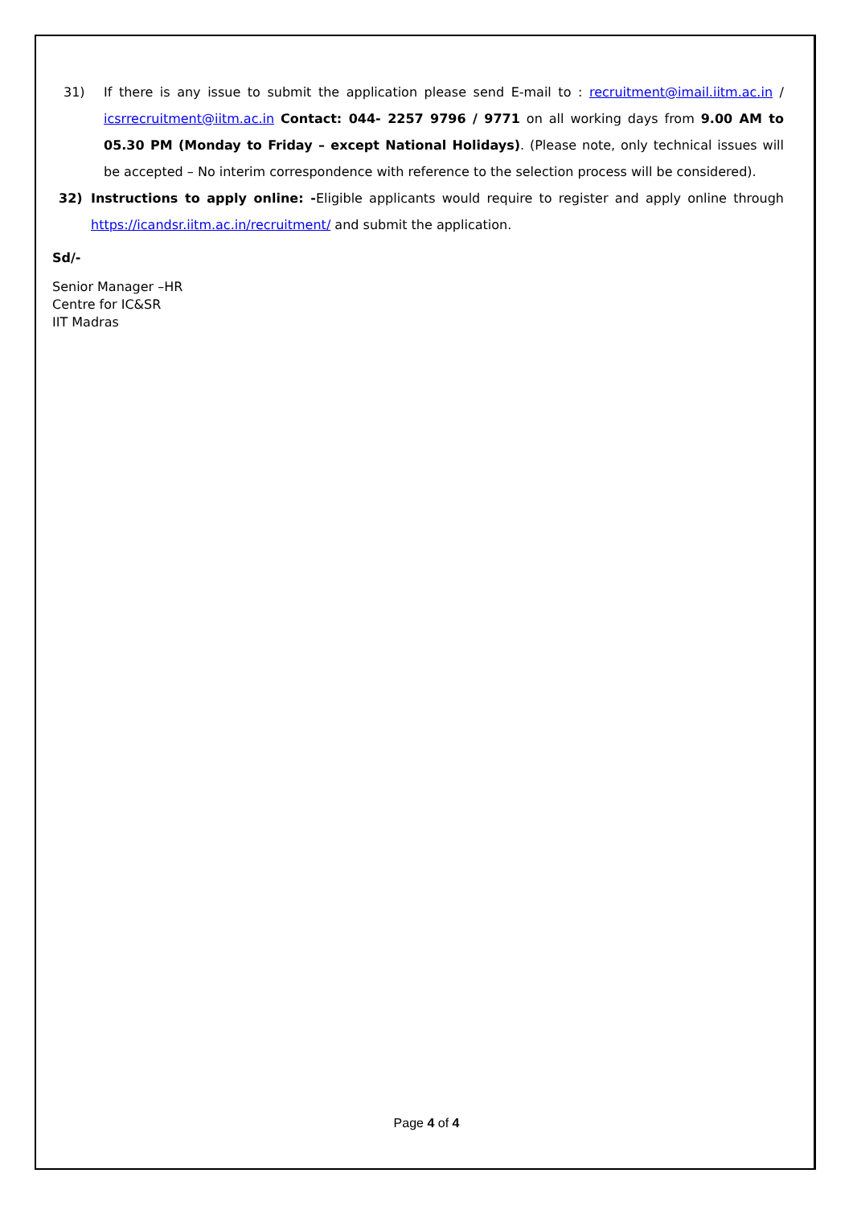31) If there is any issue to submit the application please send E-mail to : recruitment@imail.iitm.ac.in / icsrrecruitment@iitm.ac.in Contact: 044- 2257 9796 / 9771 on all working days from 9.00 AM to 05.30 PM (Monday to Friday – except National Holidays). (Please note, only technical issues will be accepted – No interim correspondence with reference to the selection process will be considered).
32) Instructions to apply online: -Eligible applicants would require to register and apply online through https://icandsr.iitm.ac.in/recruitment/ and submit the application.
Sd/-
Senior Manager –HR
Centre for IC&SR
IIT Madras
Page 4 of 4